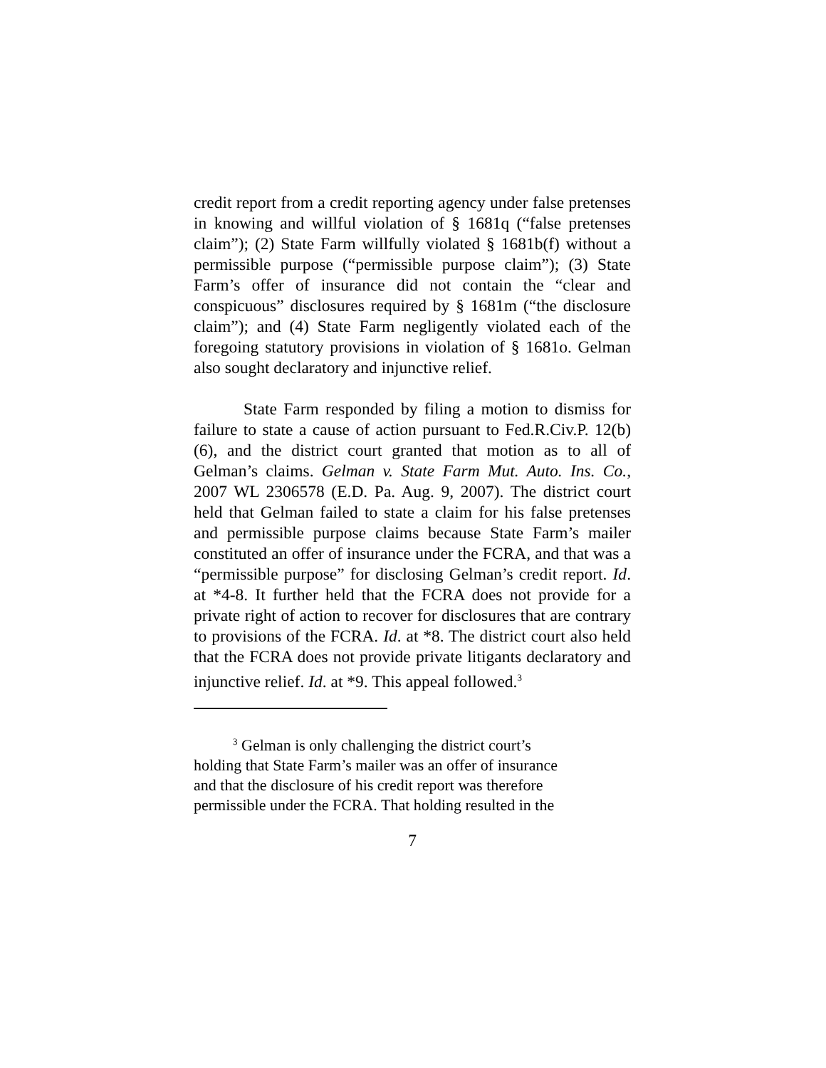credit report from a credit reporting agency under false pretenses in knowing and willful violation of § 1681q (“false pretenses claim”); (2) State Farm willfully violated § 1681b(f) without a permissible purpose (“permissible purpose claim”); (3) State Farm’s offer of insurance did not contain the “clear and conspicuous” disclosures required by § 1681m (“the disclosure claim”); and (4) State Farm negligently violated each of the foregoing statutory provisions in violation of § 1681o. Gelman also sought declaratory and injunctive relief.
State Farm responded by filing a motion to dismiss for failure to state a cause of action pursuant to Fed.R.Civ.P. 12(b)(6), and the district court granted that motion as to all of Gelman’s claims. Gelman v. State Farm Mut. Auto. Ins. Co., 2007 WL 2306578 (E.D. Pa. Aug. 9, 2007). The district court held that Gelman failed to state a claim for his false pretenses and permissible purpose claims because State Farm’s mailer constituted an offer of insurance under the FCRA, and that was a “permissible purpose” for disclosing Gelman’s credit report. Id. at *4-8. It further held that the FCRA does not provide for a private right of action to recover for disclosures that are contrary to provisions of the FCRA. Id. at *8. The district court also held that the FCRA does not provide private litigants declaratory and injunctive relief. Id. at *9. This appeal followed.<sup>3</sup>
<sup>3</sup> Gelman is only challenging the district court’s
holding that State Farm’s mailer was an offer of insurance
and that the disclosure of his credit report was therefore
permissible under the FCRA. That holding resulted in the
7